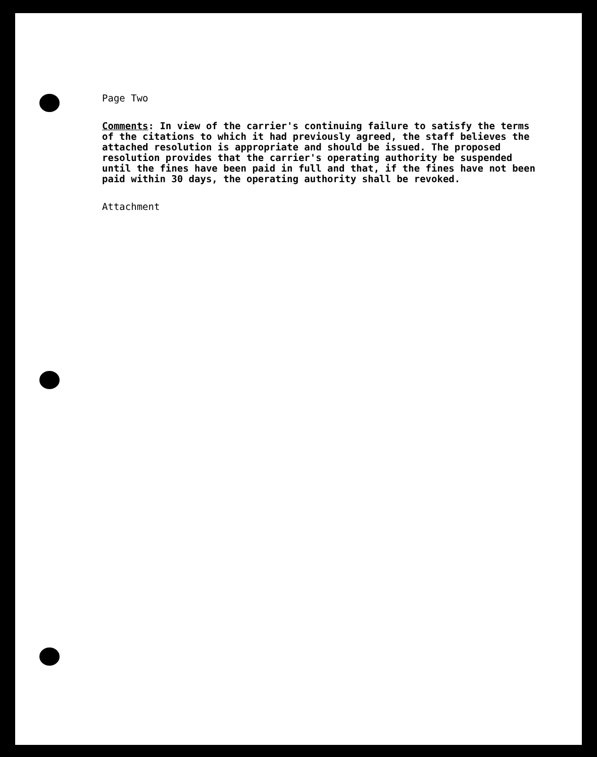Page Two
Comments: In view of the carrier's continuing failure to satisfy the terms of the citations to which it had previously agreed, the staff believes the attached resolution is appropriate and should be issued. The proposed resolution provides that the carrier's operating authority be suspended until the fines have been paid in full and that, if the fines have not been paid within 30 days, the operating authority shall be revoked.
Attachment